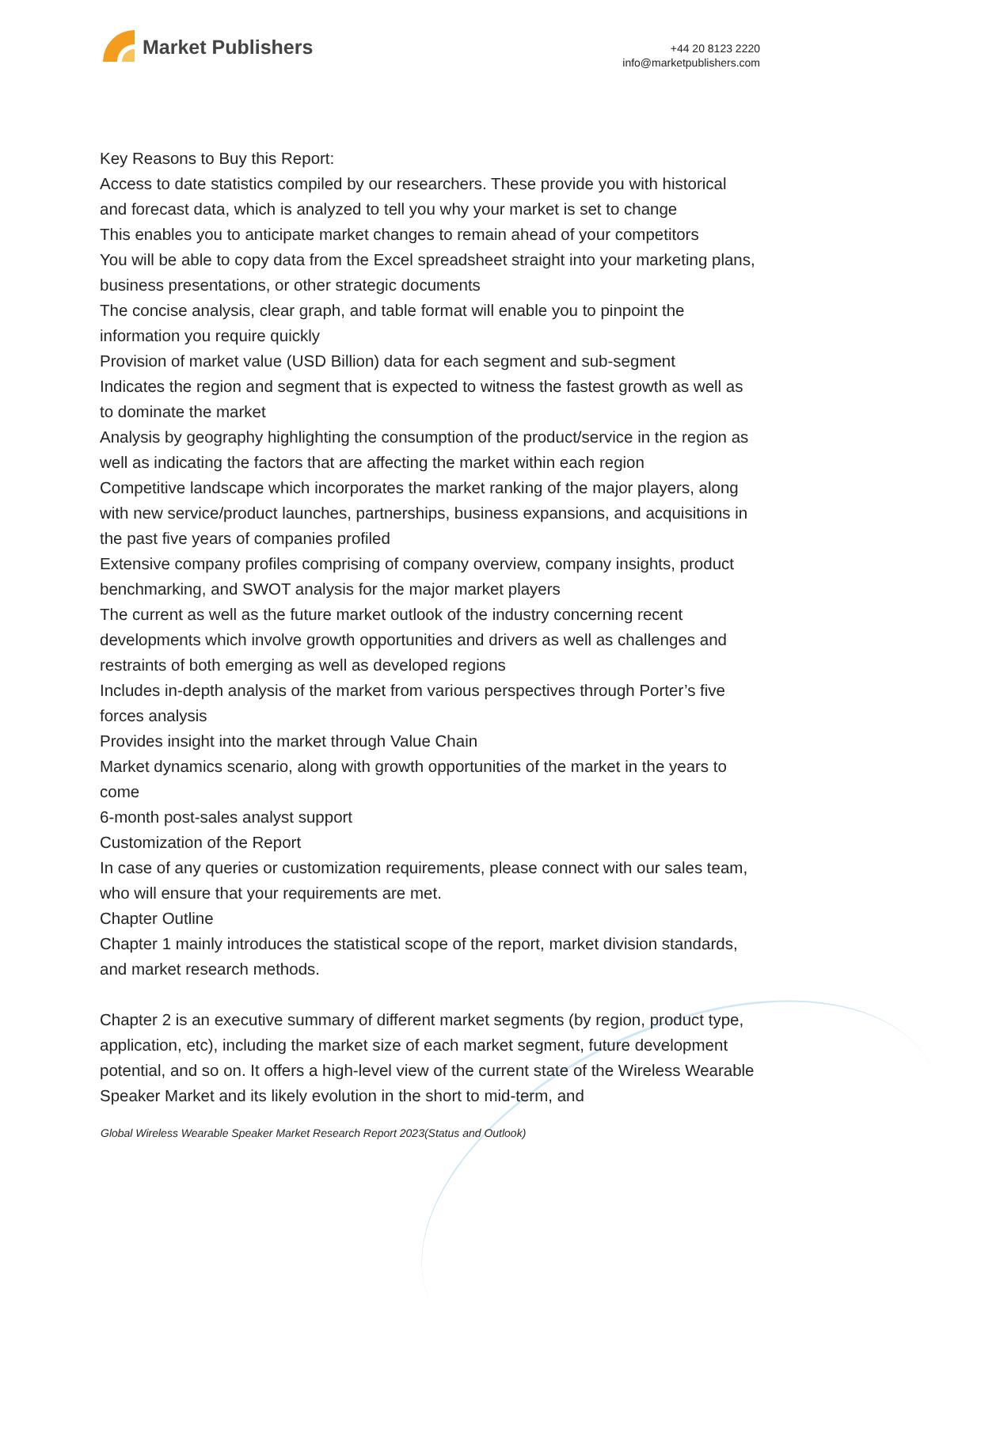Market Publishers
+44 20 8123 2220
info@marketpublishers.com
Key Reasons to Buy this Report:
Access to date statistics compiled by our researchers. These provide you with historical and forecast data, which is analyzed to tell you why your market is set to change
This enables you to anticipate market changes to remain ahead of your competitors
You will be able to copy data from the Excel spreadsheet straight into your marketing plans, business presentations, or other strategic documents
The concise analysis, clear graph, and table format will enable you to pinpoint the information you require quickly
Provision of market value (USD Billion) data for each segment and sub-segment
Indicates the region and segment that is expected to witness the fastest growth as well as to dominate the market
Analysis by geography highlighting the consumption of the product/service in the region as well as indicating the factors that are affecting the market within each region
Competitive landscape which incorporates the market ranking of the major players, along with new service/product launches, partnerships, business expansions, and acquisitions in the past five years of companies profiled
Extensive company profiles comprising of company overview, company insights, product benchmarking, and SWOT analysis for the major market players
The current as well as the future market outlook of the industry concerning recent developments which involve growth opportunities and drivers as well as challenges and restraints of both emerging as well as developed regions
Includes in-depth analysis of the market from various perspectives through Porter’s five forces analysis
Provides insight into the market through Value Chain
Market dynamics scenario, along with growth opportunities of the market in the years to come
6-month post-sales analyst support
Customization of the Report
In case of any queries or customization requirements, please connect with our sales team, who will ensure that your requirements are met.
Chapter Outline
Chapter 1 mainly introduces the statistical scope of the report, market division standards, and market research methods.
Chapter 2 is an executive summary of different market segments (by region, product type, application, etc), including the market size of each market segment, future development potential, and so on. It offers a high-level view of the current state of the Wireless Wearable Speaker Market and its likely evolution in the short to mid-term, and
Global Wireless Wearable Speaker Market Research Report 2023(Status and Outlook)